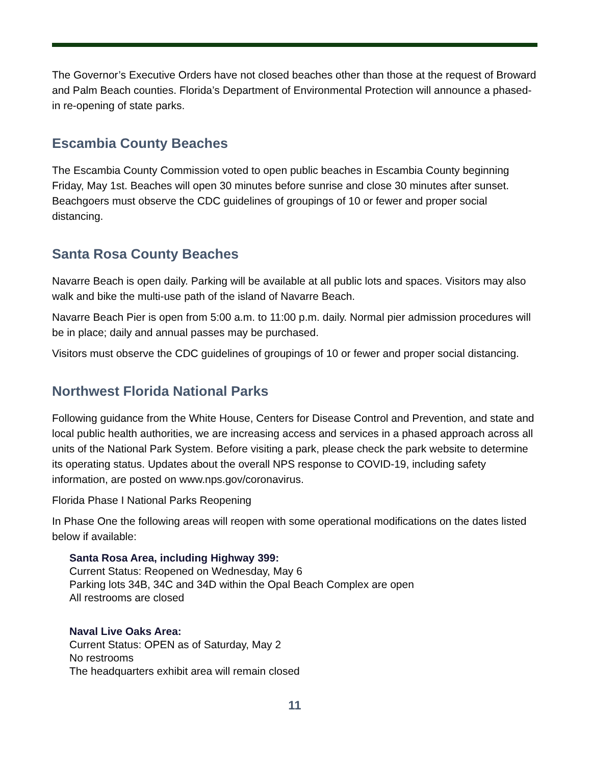The Governor’s Executive Orders have not closed beaches other than those at the request of Broward and Palm Beach counties. Florida’s Department of Environmental Protection will announce a phased-in re-opening of state parks.
Escambia County Beaches
The Escambia County Commission voted to open public beaches in Escambia County beginning Friday, May 1st. Beaches will open 30 minutes before sunrise and close 30 minutes after sunset. Beachgoers must observe the CDC guidelines of groupings of 10 or fewer and proper social distancing.
Santa Rosa County Beaches
Navarre Beach is open daily. Parking will be available at all public lots and spaces. Visitors may also walk and bike the multi-use path of the island of Navarre Beach.
Navarre Beach Pier is open from 5:00 a.m. to 11:00 p.m. daily. Normal pier admission procedures will be in place; daily and annual passes may be purchased.
Visitors must observe the CDC guidelines of groupings of 10 or fewer and proper social distancing.
Northwest Florida National Parks
Following guidance from the White House, Centers for Disease Control and Prevention, and state and local public health authorities, we are increasing access and services in a phased approach across all units of the National Park System. Before visiting a park, please check the park website to determine its operating status. Updates about the overall NPS response to COVID-19, including safety information, are posted on www.nps.gov/coronavirus.
Florida Phase I National Parks Reopening
In Phase One the following areas will reopen with some operational modifications on the dates listed below if available:
Santa Rosa Area, including Highway 399:
Current Status: Reopened on Wednesday, May 6
Parking lots 34B, 34C and 34D within the Opal Beach Complex are open
All restrooms are closed
Naval Live Oaks Area:
Current Status: OPEN as of Saturday, May 2
No restrooms
The headquarters exhibit area will remain closed
11